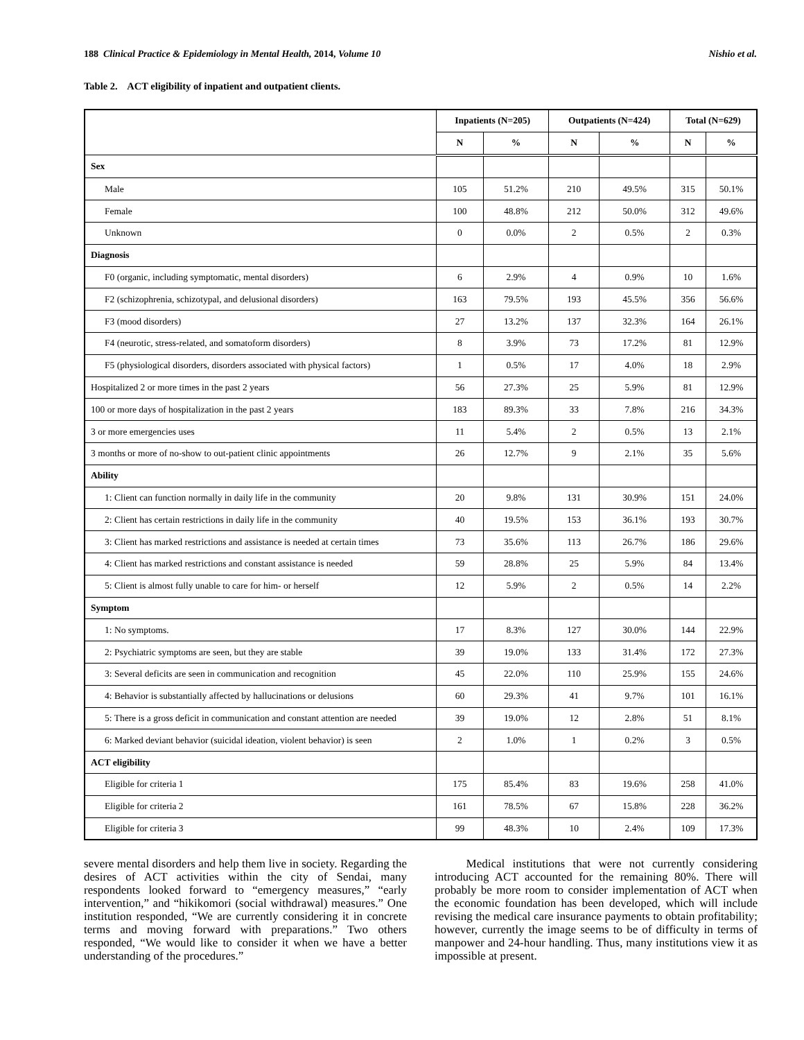188 Clinical Practice & Epidemiology in Mental Health, 2014, Volume 10 Nishio et al.
Table 2. ACT eligibility of inpatient and outpatient clients.
| | Inpatients (N=205) | | Outpatients (N=424) | | Total (N=629) | |
| --- | --- | --- | --- | --- | --- | --- |
| | N | % | N | % | N | % |
| Sex | | | | | | |
| Male | 105 | 51.2% | 210 | 49.5% | 315 | 50.1% |
| Female | 100 | 48.8% | 212 | 50.0% | 312 | 49.6% |
| Unknown | 0 | 0.0% | 2 | 0.5% | 2 | 0.3% |
| Diagnosis | | | | | | |
| F0 (organic, including symptomatic, mental disorders) | 6 | 2.9% | 4 | 0.9% | 10 | 1.6% |
| F2 (schizophrenia, schizotypal, and delusional disorders) | 163 | 79.5% | 193 | 45.5% | 356 | 56.6% |
| F3 (mood disorders) | 27 | 13.2% | 137 | 32.3% | 164 | 26.1% |
| F4 (neurotic, stress-related, and somatoform disorders) | 8 | 3.9% | 73 | 17.2% | 81 | 12.9% |
| F5 (physiological disorders, disorders associated with physical factors) | 1 | 0.5% | 17 | 4.0% | 18 | 2.9% |
| Hospitalized 2 or more times in the past 2 years | 56 | 27.3% | 25 | 5.9% | 81 | 12.9% |
| 100 or more days of hospitalization in the past 2 years | 183 | 89.3% | 33 | 7.8% | 216 | 34.3% |
| 3 or more emergencies uses | 11 | 5.4% | 2 | 0.5% | 13 | 2.1% |
| 3 months or more of no-show to out-patient clinic appointments | 26 | 12.7% | 9 | 2.1% | 35 | 5.6% |
| Ability | | | | | | |
| 1: Client can function normally in daily life in the community | 20 | 9.8% | 131 | 30.9% | 151 | 24.0% |
| 2: Client has certain restrictions in daily life in the community | 40 | 19.5% | 153 | 36.1% | 193 | 30.7% |
| 3: Client has marked restrictions and assistance is needed at certain times | 73 | 35.6% | 113 | 26.7% | 186 | 29.6% |
| 4: Client has marked restrictions and constant assistance is needed | 59 | 28.8% | 25 | 5.9% | 84 | 13.4% |
| 5: Client is almost fully unable to care for him- or herself | 12 | 5.9% | 2 | 0.5% | 14 | 2.2% |
| Symptom | | | | | | |
| 1: No symptoms. | 17 | 8.3% | 127 | 30.0% | 144 | 22.9% |
| 2: Psychiatric symptoms are seen, but they are stable | 39 | 19.0% | 133 | 31.4% | 172 | 27.3% |
| 3: Several deficits are seen in communication and recognition | 45 | 22.0% | 110 | 25.9% | 155 | 24.6% |
| 4: Behavior is substantially affected by hallucinations or delusions | 60 | 29.3% | 41 | 9.7% | 101 | 16.1% |
| 5: There is a gross deficit in communication and constant attention are needed | 39 | 19.0% | 12 | 2.8% | 51 | 8.1% |
| 6: Marked deviant behavior (suicidal ideation, violent behavior) is seen | 2 | 1.0% | 1 | 0.2% | 3 | 0.5% |
| ACT eligibility | | | | | | |
| Eligible for criteria 1 | 175 | 85.4% | 83 | 19.6% | 258 | 41.0% |
| Eligible for criteria 2 | 161 | 78.5% | 67 | 15.8% | 228 | 36.2% |
| Eligible for criteria 3 | 99 | 48.3% | 10 | 2.4% | 109 | 17.3% |
severe mental disorders and help them live in society. Regarding the desires of ACT activities within the city of Sendai, many respondents looked forward to “emergency measures,” “early intervention,” and “hikikomori (social withdrawal) measures.” One institution responded, “We are currently considering it in concrete terms and moving forward with preparations.” Two others responded, “We would like to consider it when we have a better understanding of the procedures.”
Medical institutions that were not currently considering introducing ACT accounted for the remaining 80%. There will probably be more room to consider implementation of ACT when the economic foundation has been developed, which will include revising the medical care insurance payments to obtain profitability; however, currently the image seems to be of difficulty in terms of manpower and 24-hour handling. Thus, many institutions view it as impossible at present.